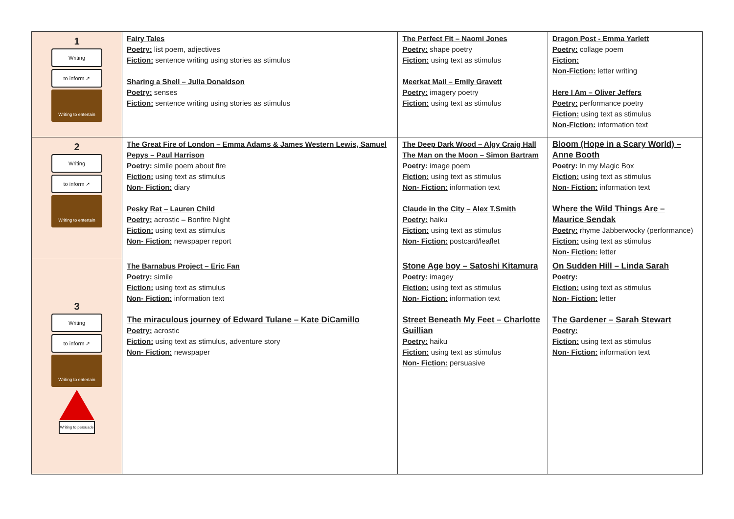| 1 Writing to inform ➚ Writing to entertain | Fairy Tales Poetry: list poem, adjectives Fiction: sentence writing using stories as stimulus Sharing a Shell – Julia Donaldson Poetry: senses Fiction: sentence writing using stories as stimulus | The Perfect Fit – Naomi Jones Poetry: shape poetry Fiction: using text as stimulus Meerkat Mail – Emily Gravett Poetry: imagery poetry Fiction: using text as stimulus | Dragon Post - Emma Yarlett Poetry: collage poem Fiction: Non-Fiction: letter writing Here I Am – Oliver Jeffers Poetry: performance poetry Fiction: using text as stimulus Non-Fiction: information text |
| 2 Writing to inform ➚ Writing to entertain | The Great Fire of London – Emma Adams & James Western Lewis, Samuel Pepys – Paul Harrison Poetry: simile poem about fire Fiction: using text as stimulus Non- Fiction: diary Pesky Rat – Lauren Child Poetry: acrostic – Bonfire Night Fiction: using text as stimulus Non- Fiction: newspaper report | The Deep Dark Wood – Algy Craig Hall The Man on the Moon – Simon Bartram Poetry: image poem Fiction: using text as stimulus Non- Fiction: information text Claude in the City – Alex T.Smith Poetry: haiku Fiction: using text as stimulus Non- Fiction: postcard/leaflet | Bloom (Hope in a Scary World) – Anne Booth Poetry: In my Magic Box Fiction: using text as stimulus Non- Fiction: information text Where the Wild Things Are – Maurice Sendak Poetry: rhyme Jabberwocky (performance) Fiction: using text as stimulus Non- Fiction: letter |
| 3 Writing to inform ➚ Writing to entertain Writing to persuade | The Barnabus Project – Eric Fan Poetry: simile Fiction: using text as stimulus Non- Fiction: information text The miraculous journey of Edward Tulane – Kate DiCamillo Poetry: acrostic Fiction: using text as stimulus, adventure story Non- Fiction: newspaper | Stone Age boy – Satoshi Kitamura Poetry: imagey Fiction: using text as stimulus Non- Fiction: information text Street Beneath My Feet – Charlotte Guillian Poetry: haiku Fiction: using text as stimulus Non- Fiction: persuasive | On Sudden Hill – Linda Sarah Poetry: Fiction: using text as stimulus Non- Fiction: letter The Gardener – Sarah Stewart Poetry: Fiction: using text as stimulus Non- Fiction: information text |